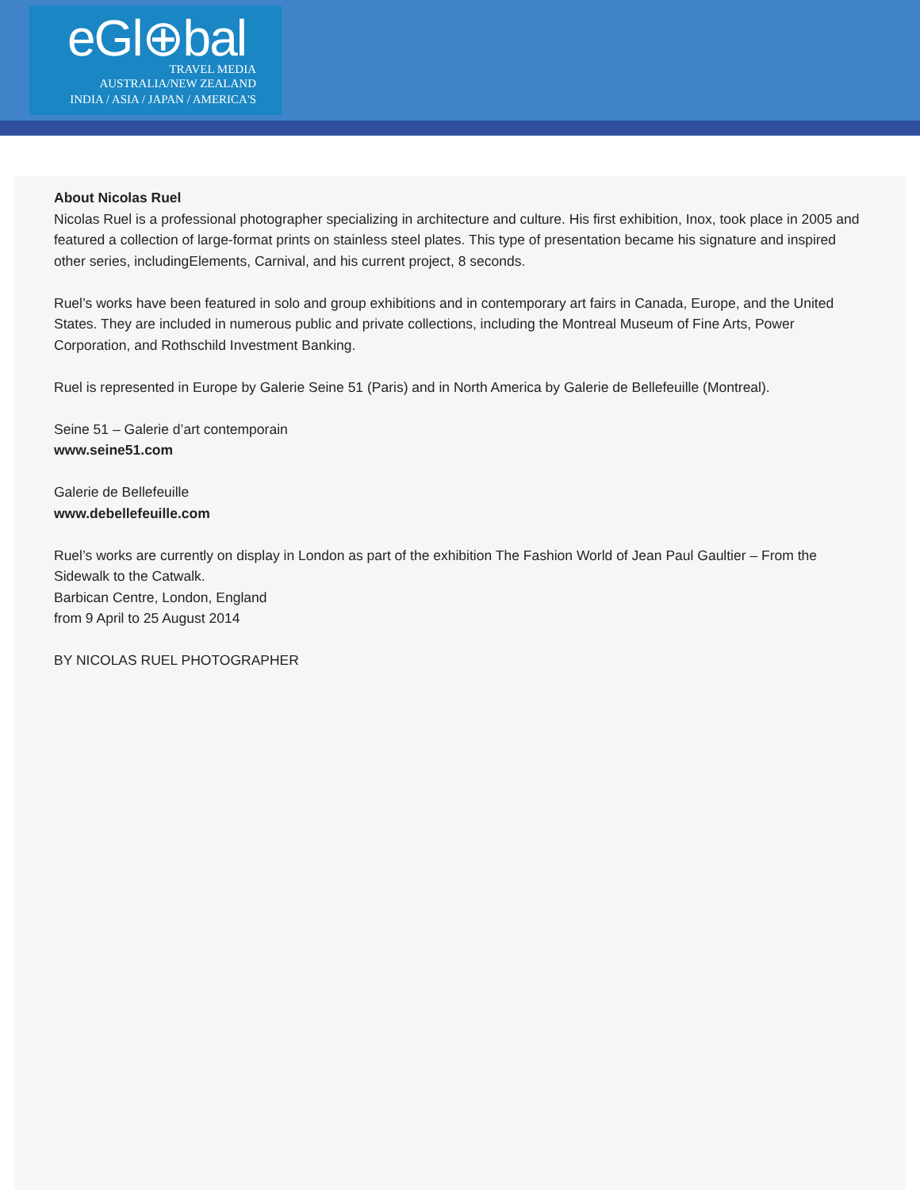eGl⊕bal
TRAVEL MEDIA
AUSTRALIA/NEW ZEALAND
INDIA / ASIA / JAPAN / AMERICA'S
About Nicolas Ruel
Nicolas Ruel is a professional photographer specializing in architecture and culture. His first exhibition, Inox, took place in 2005 and featured a collection of large-format prints on stainless steel plates. This type of presentation became his signature and inspired other series, includingElements, Carnival, and his current project, 8 seconds.
Ruel’s works have been featured in solo and group exhibitions and in contemporary art fairs in Canada, Europe, and the United States. They are included in numerous public and private collections, including the Montreal Museum of Fine Arts, Power Corporation, and Rothschild Investment Banking.
Ruel is represented in Europe by Galerie Seine 51 (Paris) and in North America by Galerie de Bellefeuille (Montreal).
Seine 51 – Galerie d’art contemporain
www.seine51.com
Galerie de Bellefeuille
www.debellefeuille.com
Ruel’s works are currently on display in London as part of the exhibition The Fashion World of Jean Paul Gaultier – From the Sidewalk to the Catwalk.
Barbican Centre, London, England
from 9 April to 25 August 2014
BY NICOLAS RUEL PHOTOGRAPHER